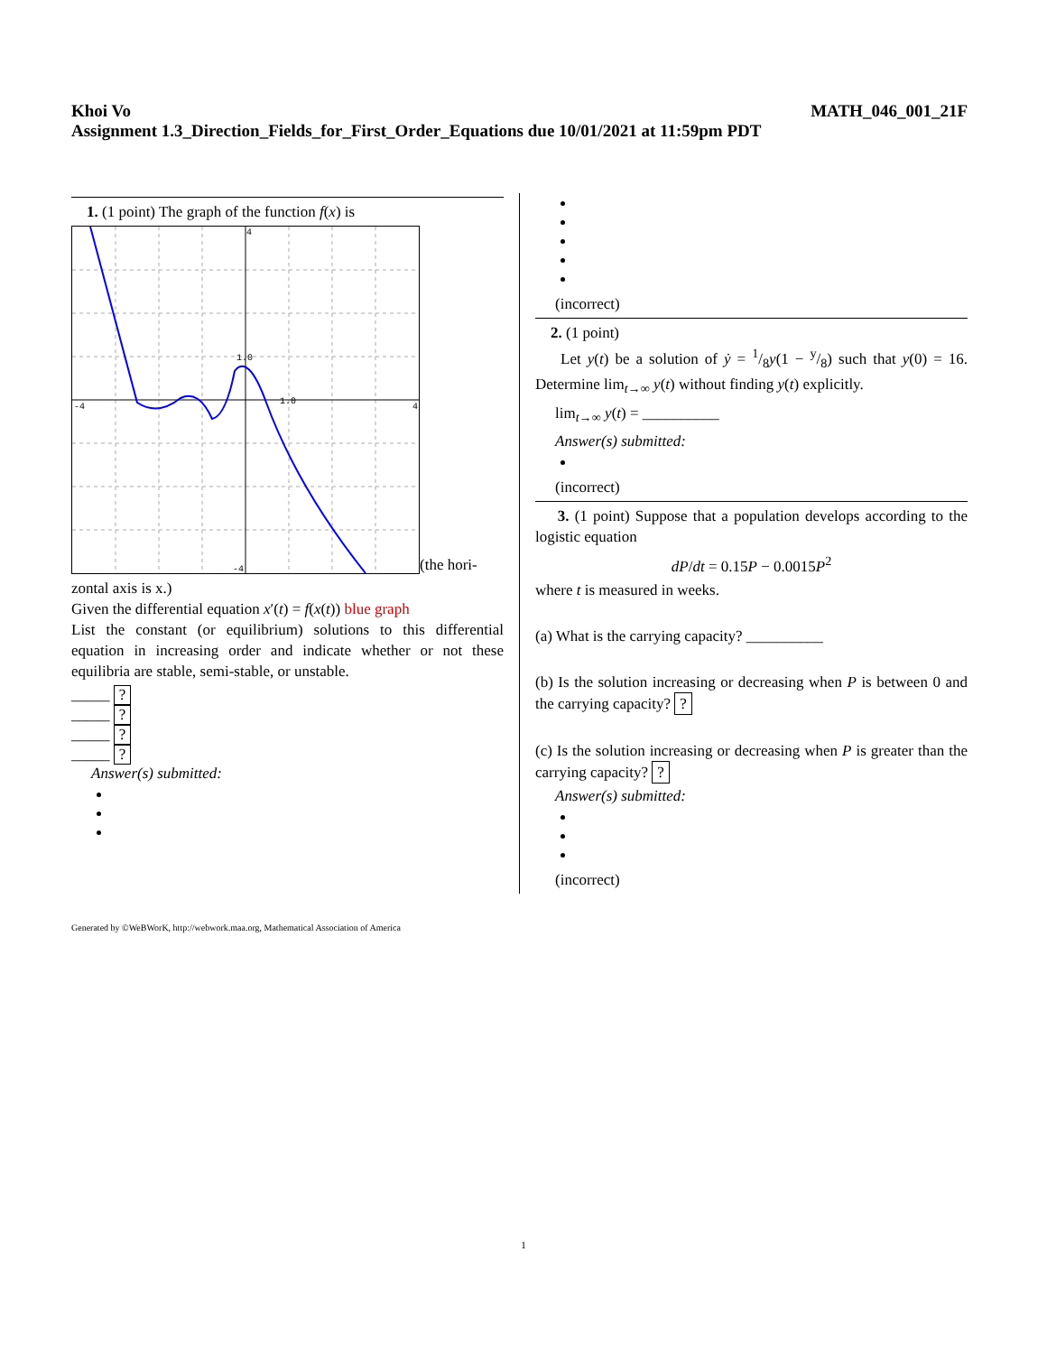Khoi Vo MATH_046_001_21F
Assignment 1.3_Direction_Fields_for_First_Order_Equations due 10/01/2021 at 11:59pm PDT
1. (1 point) The graph of the function f(x) is
4
-4
4
-4
1.0
1.0
(the hori-
zontal axis is x.)
Given the differential equation x′(t) = f(x(t)) blue graph
List the constant (or equilibrium) solutions to this differential equation in increasing order and indicate whether or not these equilibria are stable, semi-stable, or unstable.
_____ ?
_____ ?
_____ ?
_____ ?
Answer(s) submitted:
(incorrect)
2. (1 point)
Let y(t) be a solution of ẏ = 1/8y(1 − y/8) such that y(0) = 16. Determine lim<sub>t→∞</sub> y(t) without finding y(t) explicitly.
lim<sub>t→∞</sub> y(t) = __________
Answer(s) submitted:
(incorrect)
3. (1 point) Suppose that a population develops according to the logistic equation
dP/dt = 0.15P − 0.0015P<sup>2</sup>
where t is measured in weeks.
(a) What is the carrying capacity? __________
(b) Is the solution increasing or decreasing when P is between 0 and the carrying capacity? ?
(c) Is the solution increasing or decreasing when P is greater than the carrying capacity? ?
Answer(s) submitted:
(incorrect)
Generated by ©WeBWorK, http://webwork.maa.org, Mathematical Association of America
1